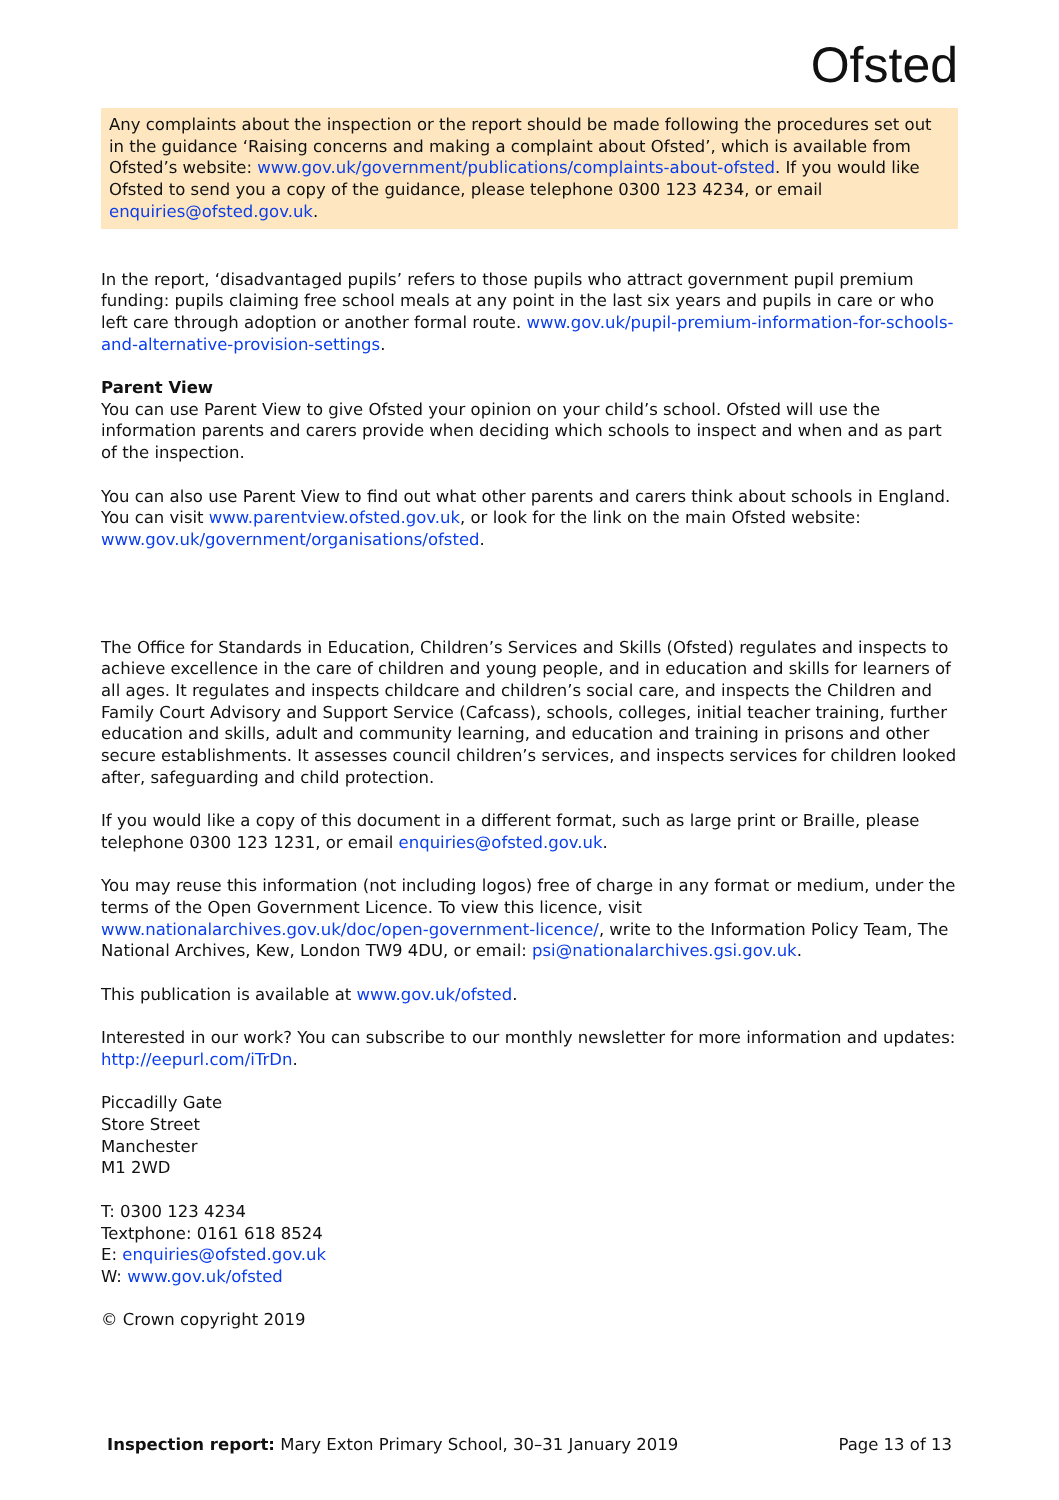Ofsted
Any complaints about the inspection or the report should be made following the procedures set out in the guidance ‘Raising concerns and making a complaint about Ofsted’, which is available from Ofsted’s website: www.gov.uk/government/publications/complaints-about-ofsted. If you would like Ofsted to send you a copy of the guidance, please telephone 0300 123 4234, or email enquiries@ofsted.gov.uk.
In the report, ‘disadvantaged pupils’ refers to those pupils who attract government pupil premium funding: pupils claiming free school meals at any point in the last six years and pupils in care or who left care through adoption or another formal route. www.gov.uk/pupil-premium-information-for-schools-and-alternative-provision-settings.
Parent View
You can use Parent View to give Ofsted your opinion on your child’s school. Ofsted will use the information parents and carers provide when deciding which schools to inspect and when and as part of the inspection.
You can also use Parent View to find out what other parents and carers think about schools in England. You can visit www.parentview.ofsted.gov.uk, or look for the link on the main Ofsted website: www.gov.uk/government/organisations/ofsted.
The Office for Standards in Education, Children’s Services and Skills (Ofsted) regulates and inspects to achieve excellence in the care of children and young people, and in education and skills for learners of all ages. It regulates and inspects childcare and children’s social care, and inspects the Children and Family Court Advisory and Support Service (Cafcass), schools, colleges, initial teacher training, further education and skills, adult and community learning, and education and training in prisons and other secure establishments. It assesses council children’s services, and inspects services for children looked after, safeguarding and child protection.
If you would like a copy of this document in a different format, such as large print or Braille, please telephone 0300 123 1231, or email enquiries@ofsted.gov.uk.
You may reuse this information (not including logos) free of charge in any format or medium, under the terms of the Open Government Licence. To view this licence, visit www.nationalarchives.gov.uk/doc/open-government-licence/, write to the Information Policy Team, The National Archives, Kew, London TW9 4DU, or email: psi@nationalarchives.gsi.gov.uk.
This publication is available at www.gov.uk/ofsted.
Interested in our work? You can subscribe to our monthly newsletter for more information and updates: http://eepurl.com/iTrDn.
Piccadilly Gate
Store Street
Manchester
M1 2WD
T: 0300 123 4234
Textphone: 0161 618 8524
E: enquiries@ofsted.gov.uk
W: www.gov.uk/ofsted
© Crown copyright 2019
Inspection report: Mary Exton Primary School, 30–31 January 2019 Page 13 of 13